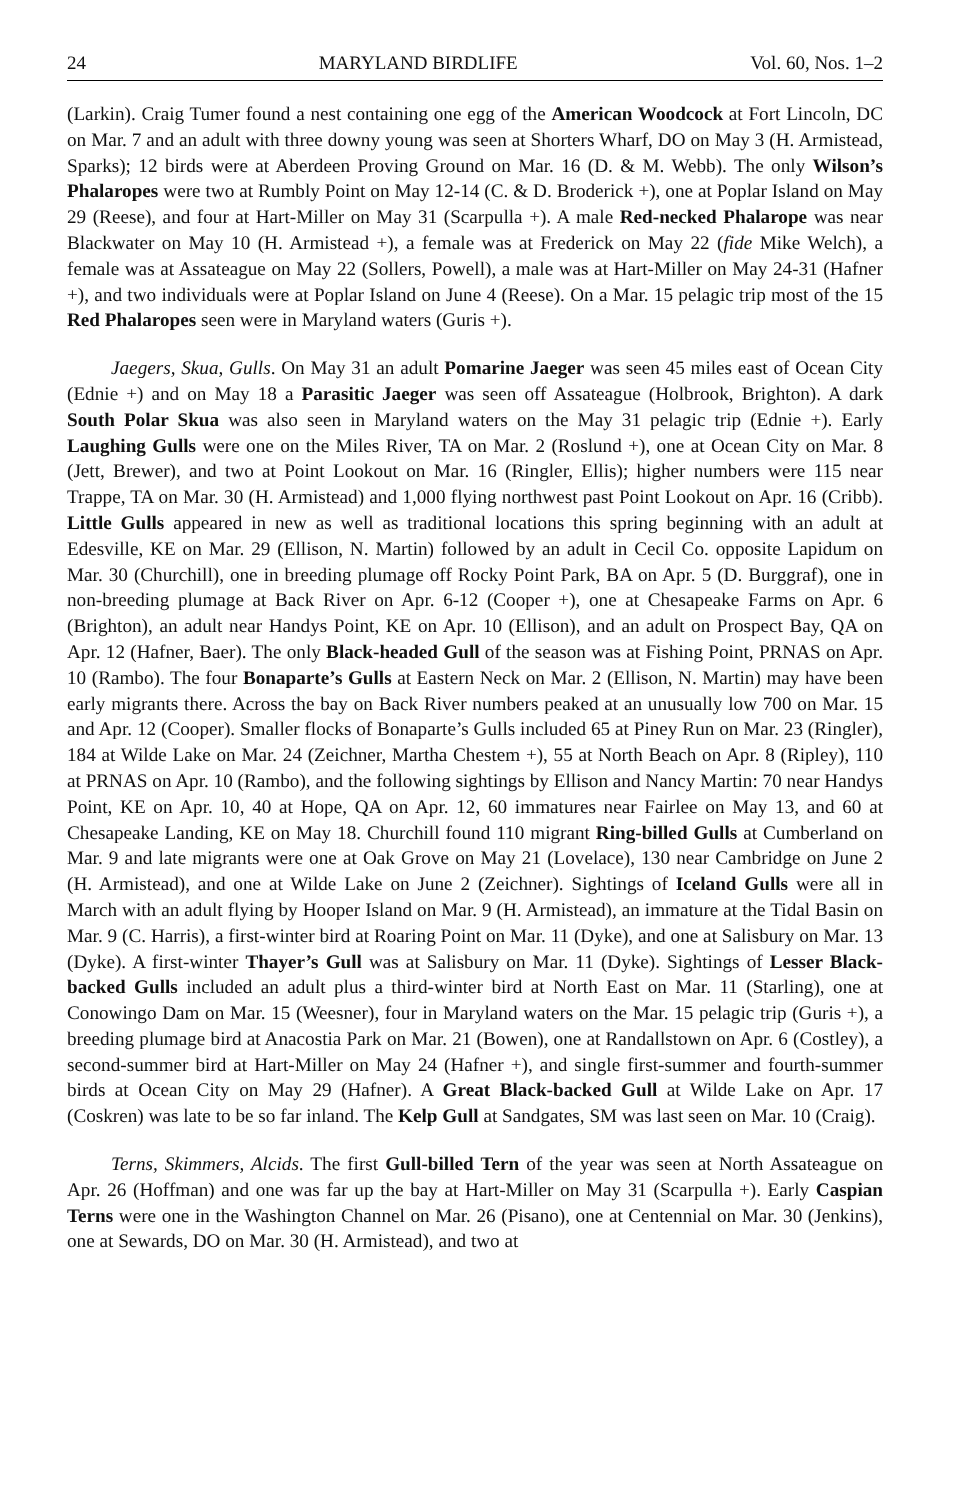24 MARYLAND BIRDLIFE Vol. 60, Nos. 1–2
(Larkin). Craig Tumer found a nest containing one egg of the American Woodcock at Fort Lincoln, DC on Mar. 7 and an adult with three downy young was seen at Shorters Wharf, DO on May 3 (H. Armistead, Sparks); 12 birds were at Aberdeen Proving Ground on Mar. 16 (D. & M. Webb). The only Wilson’s Phalaropes were two at Rumbly Point on May 12-14 (C. & D. Broderick +), one at Poplar Island on May 29 (Reese), and four at Hart-Miller on May 31 (Scarpulla +). A male Red-necked Phalarope was near Blackwater on May 10 (H. Armistead +), a female was at Frederick on May 22 (fide Mike Welch), a female was at Assateague on May 22 (Sollers, Powell), a male was at Hart-Miller on May 24-31 (Hafner +), and two individuals were at Poplar Island on June 4 (Reese). On a Mar. 15 pelagic trip most of the 15 Red Phalaropes seen were in Maryland waters (Guris +).
Jaegers, Skua, Gulls. On May 31 an adult Pomarine Jaeger was seen 45 miles east of Ocean City (Ednie +) and on May 18 a Parasitic Jaeger was seen off Assateague (Holbrook, Brighton). A dark South Polar Skua was also seen in Maryland waters on the May 31 pelagic trip (Ednie +). Early Laughing Gulls were one on the Miles River, TA on Mar. 2 (Roslund +), one at Ocean City on Mar. 8 (Jett, Brewer), and two at Point Lookout on Mar. 16 (Ringler, Ellis); higher numbers were 115 near Trappe, TA on Mar. 30 (H. Armistead) and 1,000 flying northwest past Point Lookout on Apr. 16 (Cribb). Little Gulls appeared in new as well as traditional locations this spring beginning with an adult at Edesville, KE on Mar. 29 (Ellison, N. Martin) followed by an adult in Cecil Co. opposite Lapidum on Mar. 30 (Churchill), one in breeding plumage off Rocky Point Park, BA on Apr. 5 (D. Burggraf), one in non-breeding plumage at Back River on Apr. 6-12 (Cooper +), one at Chesapeake Farms on Apr. 6 (Brighton), an adult near Handys Point, KE on Apr. 10 (Ellison), and an adult on Prospect Bay, QA on Apr. 12 (Hafner, Baer). The only Black-headed Gull of the season was at Fishing Point, PRNAS on Apr. 10 (Rambo). The four Bonaparte’s Gulls at Eastern Neck on Mar. 2 (Ellison, N. Martin) may have been early migrants there. Across the bay on Back River numbers peaked at an unusually low 700 on Mar. 15 and Apr. 12 (Cooper). Smaller flocks of Bonaparte’s Gulls included 65 at Piney Run on Mar. 23 (Ringler), 184 at Wilde Lake on Mar. 24 (Zeichner, Martha Chestem +), 55 at North Beach on Apr. 8 (Ripley), 110 at PRNAS on Apr. 10 (Rambo), and the following sightings by Ellison and Nancy Martin: 70 near Handys Point, KE on Apr. 10, 40 at Hope, QA on Apr. 12, 60 immatures near Fairlee on May 13, and 60 at Chesapeake Landing, KE on May 18. Churchill found 110 migrant Ring-billed Gulls at Cumberland on Mar. 9 and late migrants were one at Oak Grove on May 21 (Lovelace), 130 near Cambridge on June 2 (H. Armistead), and one at Wilde Lake on June 2 (Zeichner). Sightings of Iceland Gulls were all in March with an adult flying by Hooper Island on Mar. 9 (H. Armistead), an immature at the Tidal Basin on Mar. 9 (C. Harris), a first-winter bird at Roaring Point on Mar. 11 (Dyke), and one at Salisbury on Mar. 13 (Dyke). A first-winter Thayer’s Gull was at Salisbury on Mar. 11 (Dyke). Sightings of Lesser Black-backed Gulls included an adult plus a third-winter bird at North East on Mar. 11 (Starling), one at Conowingo Dam on Mar. 15 (Weesner), four in Maryland waters on the Mar. 15 pelagic trip (Guris +), a breeding plumage bird at Anacostia Park on Mar. 21 (Bowen), one at Randallstown on Apr. 6 (Costley), a second-summer bird at Hart-Miller on May 24 (Hafner +), and single first-summer and fourth-summer birds at Ocean City on May 29 (Hafner). A Great Black-backed Gull at Wilde Lake on Apr. 17 (Coskren) was late to be so far inland. The Kelp Gull at Sandgates, SM was last seen on Mar. 10 (Craig).
Terns, Skimmers, Alcids. The first Gull-billed Tern of the year was seen at North Assateague on Apr. 26 (Hoffman) and one was far up the bay at Hart-Miller on May 31 (Scarpulla +). Early Caspian Terns were one in the Washington Channel on Mar. 26 (Pisano), one at Centennial on Mar. 30 (Jenkins), one at Sewards, DO on Mar. 30 (H. Armistead), and two at